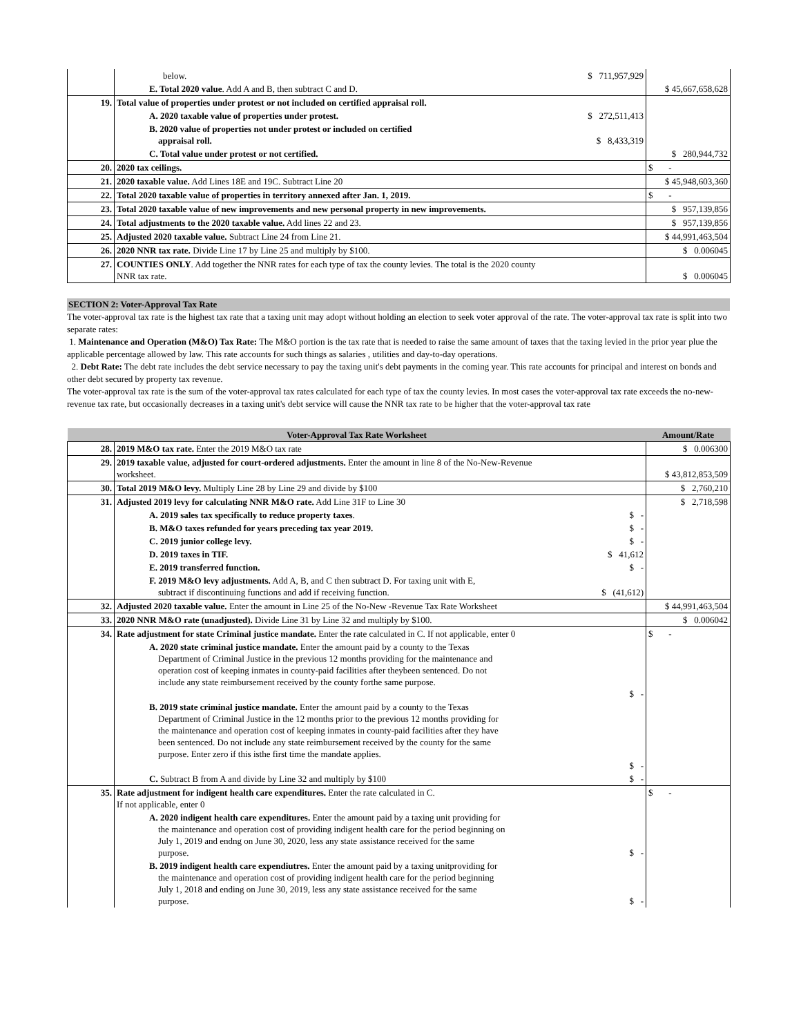| | below. | $ 711,957,929 | |
| | E. Total 2020 value . Add A and B, then subtract C and D. | | $ 45,667,658,628 |
| 19. | Total value of properties under protest or not included on certified appraisal roll. | | |
| | A. 2020 taxable value of properties under protest. | $ 272,511,413 | |
| | B. 2020 value of properties not under protest or included on certified appraisal roll. | $ 8,433,319 | |
| | C. Total value under protest or not certified. | | $ 280,944,732 |
| 20. | 2020 tax ceilings. | | $ - |
| 21. | 2020 taxable value. Add Lines 18E and 19C. Subtract Line 20 | | $ 45,948,603,360 |
| 22. | Total 2020 taxable value of properties in territory annexed after Jan. 1, 2019. | | $ - |
| 23. | Total 2020 taxable value of new improvements and new personal property in new improvements. | | $ 957,139,856 |
| 24. | Total adjustments to the 2020 taxable value. Add lines 22 and 23. | | $ 957,139,856 |
| 25. | Adjusted 2020 taxable value. Subtract Line 24 from Line 21. | | $ 44,991,463,504 |
| 26. | 2020 NNR tax rate. Divide Line 17 by Line 25 and multiply by $100. | | $ 0.006045 |
| 27. | COUNTIES ONLY . Add together the NNR rates for each type of tax the county levies. The total is the 2020 county NNR tax rate. | | $ 0.006045 |
SECTION 2: Voter-Approval Tax Rate
The voter-approval tax rate is the highest tax rate that a taxing unit may adopt without holding an election to seek voter approval of the rate. The voter-approval tax rate is split into two separate rates:
1. Maintenance and Operation (M&O) Tax Rate: The M&O portion is the tax rate that is needed to raise the same amount of taxes that the taxing levied in the prior year plue the applicable percentage allowed by law. This rate accounts for such things as salaries , utilities and day-to-day operations.
2. Debt Rate: The debt rate includes the debt service necessary to pay the taxing unit's debt payments in the coming year. This rate accounts for principal and interest on bonds and other debt secured by property tax revenue.
The voter-approval tax rate is the sum of the voter-approval tax rates calculated for each type of tax the county levies. In most cases the voter-approval tax rate exceeds the no-new-revenue tax rate, but occasionally decreases in a taxing unit's debt service will cause the NNR tax rate to be higher that the voter-approval tax rate
| Voter-Approval Tax Rate Worksheet | | | Amount/Rate |
| --- | --- | --- | --- |
| 28. | 2019 M&O tax rate. Enter the 2019 M&O tax rate | | $ 0.006300 |
| 29. | 2019 taxable value, adjusted for court-ordered adjustments. Enter the amount in line 8 of the No-New-Revenue worksheet. | | $ 43,812,853,509 |
| 30. | Total 2019 M&O levy. Multiply Line 28 by Line 29 and divide by $100 | | $ 2,760,210 |
| 31. | Adjusted 2019 levy for calculating NNR M&O rate. Add Line 31F to Line 30 | | $ 2,718,598 |
| | A. 2019 sales tax specifically to reduce property taxes . | $ - | |
| | B. M&O taxes refunded for years preceding tax year 2019. | $ - | |
| | C. 2019 junior college levy. | $ - | |
| | D. 2019 taxes in TIF. | $ 41,612 | |
| | E. 2019 transferred function. | $ - | |
| | F. 2019 M&O levy adjustments. Add A, B, and C then subtract D. For taxing unit with E, subtract if discontinuing functions and add if receiving function. | $ (41,612) | |
| 32. | Adjusted 2020 taxable value. Enter the amount in Line 25 of the No-New -Revenue Tax Rate Worksheet | | $ 44,991,463,504 |
| 33. | 2020 NNR M&O rate (unadjusted). Divide Line 31 by Line 32 and multiply by $100. | | $ 0.006042 |
| 34. | Rate adjustment for state Criminal justice mandate. Enter the rate calculated in C. If not applicable, enter 0 | | $ - |
| | A. 2020 state criminal justice mandate. Enter the amount paid by a county to the Texas Department of Criminal Justice in the previous 12 months providing for the maintenance and operation cost of keeping inmates in county-paid facilities after theybeen sentenced. Do not include any state reimbursement received by the county forthe same purpose. | $ - | |
| | B. 2019 state criminal justice mandate. Enter the amount paid by a county to the Texas Department of Criminal Justice in the 12 months prior to the previous 12 months providing for the maintenance and operation cost of keeping inmates in county-paid facilities after they have been sentenced. Do not include any state reimbursement received by the county for the same purpose. Enter zero if this isthe first time the mandate applies. | $ - | |
| | C. Subtract B from A and divide by Line 32 and multiply by $100 | $ - | |
| 35. | Rate adjustment for indigent health care expenditures. Enter the rate calculated in C. If not applicable, enter 0 | | $ - |
| | A. 2020 indigent health care expenditures. Enter the amount paid by a taxing unit providing for the maintenance and operation cost of providing indigent health care for the period beginning on July 1, 2019 and endng on June 30, 2020, less any state assistance received for the same purpose. | $ - | |
| | B. 2019 indigent health care expendiutres. Enter the amount paid by a taxing unitproviding for the maintenance and operation cost of providing indigent health care for the period beginning July 1, 2018 and ending on June 30, 2019, less any state assistance received for the same purpose. | $ - | |